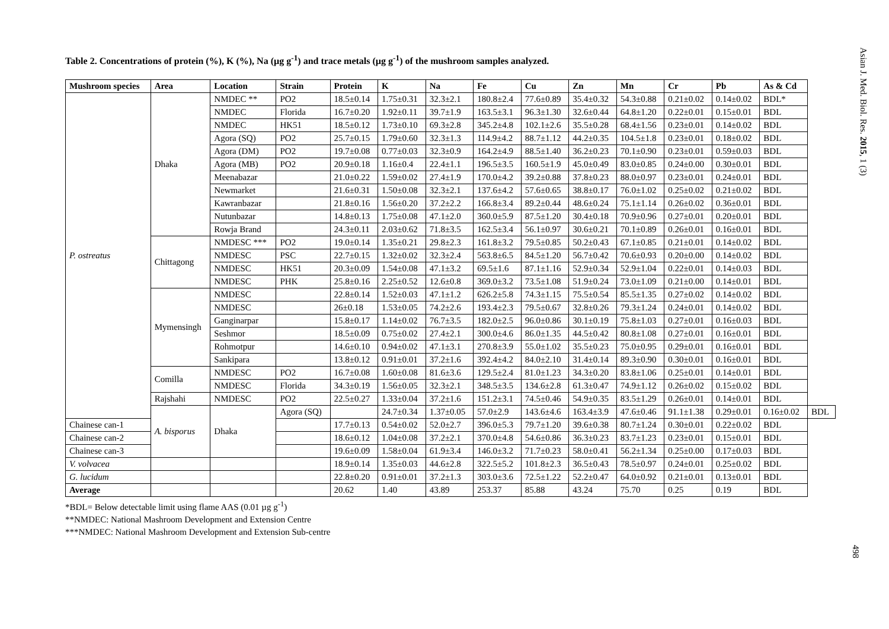Table 2. Concentrations of protein (%), K (%), Na (µg g<sup>-1</sup>) and trace metals (µg g<sup>-1</sup>) of the mushroom samples analyzed.
| Mushroom species | Area | Location | Strain | Protein | K | Na | Fe | Cu | Zn | Mn | Cr | Pb | As & Cd | |
| --- | --- | --- | --- | --- | --- | --- | --- | --- | --- | --- | --- | --- | --- | --- |
| P. ostreatus | Dhaka | NMDEC ** | PO2 | 18.5±0.14 | 1.75±0.31 | 32.3±2.1 | 180.8±2.4 | 77.6±0.89 | 35.4±0.32 | 54.3±0.88 | 0.21±0.02 | 0.14±0.02 | BDL* | |
| | | NMDEC | Florida | 16.7±0.20 | 1.92±0.11 | 39.7±1.9 | 163.5±3.1 | 96.3±1.30 | 32.6±0.44 | 64.8±1.20 | 0.22±0.01 | 0.15±0.01 | BDL | |
| | | NMDEC | HK51 | 18.5±0.12 | 1.73±0.10 | 69.3±2.8 | 345.2±4.8 | 102.1±2.6 | 35.5±0.28 | 68.4±1.56 | 0.23±0.01 | 0.14±0.02 | BDL | |
| | | Agora (SQ) | PO2 | 25.7±0.15 | 1.79±0.60 | 32.3±1.3 | 114.9±4.2 | 88.7±1.12 | 44.2±0.35 | 104.5±1.8 | 0.23±0.01 | 0.18±0.02 | BDL | |
| | | Agora (DM) | PO2 | 19.7±0.08 | 0.77±0.03 | 32.3±0.9 | 164.2±4.9 | 88.5±1.40 | 36.2±0.23 | 70.1±0.90 | 0.23±0.01 | 0.59±0.03 | BDL | |
| | | Agora (MB) | PO2 | 20.9±0.18 | 1.16±0.4 | 22.4±1.1 | 196.5±3.5 | 160.5±1.9 | 45.0±0.49 | 83.0±0.85 | 0.24±0.00 | 0.30±0.01 | BDL | |
| | | Meenabazar | | 21.0±0.22 | 1.59±0.02 | 27.4±1.9 | 170.0±4.2 | 39.2±0.88 | 37.8±0.23 | 88.0±0.97 | 0.23±0.01 | 0.24±0.01 | BDL | |
| | | Newmarket | | 21.6±0.31 | 1.50±0.08 | 32.3±2.1 | 137.6±4.2 | 57.6±0.65 | 38.8±0.17 | 76.0±1.02 | 0.25±0.02 | 0.21±0.02 | BDL | |
| | | Kawranbazar | | 21.8±0.16 | 1.56±0.20 | 37.2±2.2 | 166.8±3.4 | 89.2±0.44 | 48.6±0.24 | 75.1±1.14 | 0.26±0.02 | 0.36±0.01 | BDL | |
| | | Nutunbazar | | 14.8±0.13 | 1.75±0.08 | 47.1±2.0 | 360.0±5.9 | 87.5±1.20 | 30.4±0.18 | 70.9±0.96 | 0.27±0.01 | 0.20±0.01 | BDL | |
| | | Rowja Brand | | 24.3±0.11 | 2.03±0.62 | 71.8±3.5 | 162.5±3.4 | 56.1±0.97 | 30.6±0.21 | 70.1±0.89 | 0.26±0.01 | 0.16±0.01 | BDL | |
| | Chittagong | NMDESC *** | PO2 | 19.0±0.14 | 1.35±0.21 | 29.8±2.3 | 161.8±3.2 | 79.5±0.85 | 50.2±0.43 | 67.1±0.85 | 0.21±0.01 | 0.14±0.02 | BDL | |
| | | NMDESC | PSC | 22.7±0.15 | 1.32±0.02 | 32.3±2.4 | 563.8±6.5 | 84.5±1.20 | 56.7±0.42 | 70.6±0.93 | 0.20±0.00 | 0.14±0.02 | BDL | |
| | | NMDESC | HK51 | 20.3±0.09 | 1.54±0.08 | 47.1±3.2 | 69.5±1.6 | 87.1±1.16 | 52.9±0.34 | 52.9±1.04 | 0.22±0.01 | 0.14±0.03 | BDL | |
| | | NMDESC | PHK | 25.8±0.16 | 2.25±0.52 | 12.6±0.8 | 369.0±3.2 | 73.5±1.08 | 51.9±0.24 | 73.0±1.09 | 0.21±0.00 | 0.14±0.01 | BDL | |
| | Mymensingh | NMDESC | | 22.8±0.14 | 1.52±0.03 | 47.1±1.2 | 626.2±5.8 | 74.3±1.15 | 75.5±0.54 | 85.5±1.35 | 0.27±0.02 | 0.14±0.02 | BDL | |
| | | NMDESC | | 26±0.18 | 1.53±0.05 | 74.2±2.6 | 193.4±2.3 | 79.5±0.67 | 32.8±0.26 | 79.3±1.24 | 0.24±0.01 | 0.14±0.02 | BDL | |
| | | Ganginarpar | | 15.8±0.17 | 1.14±0.02 | 76.7±3.5 | 182.0±2.5 | 96.0±0.86 | 30.1±0.19 | 75.8±1.03 | 0.27±0.01 | 0.16±0.03 | BDL | |
| | | Seshmor | | 18.5±0.09 | 0.75±0.02 | 27.4±2.1 | 300.0±4.6 | 86.0±1.35 | 44.5±0.42 | 80.8±1.08 | 0.27±0.01 | 0.16±0.01 | BDL | |
| | | Rohmotpur | | 14.6±0.10 | 0.94±0.02 | 47.1±3.1 | 270.8±3.9 | 55.0±1.02 | 35.5±0.23 | 75.0±0.95 | 0.29±0.01 | 0.16±0.01 | BDL | |
| | | Sankipara | | 13.8±0.12 | 0.91±0.01 | 37.2±1.6 | 392.4±4.2 | 84.0±2.10 | 31.4±0.14 | 89.3±0.90 | 0.30±0.01 | 0.16±0.01 | BDL | |
| | Comilla | NMDESC | PO2 | 16.7±0.08 | 1.60±0.08 | 81.6±3.6 | 129.5±2.4 | 81.0±1.23 | 34.3±0.20 | 83.8±1.06 | 0.25±0.01 | 0.14±0.01 | BDL | |
| | | NMDESC | Florida | 34.3±0.19 | 1.56±0.05 | 32.3±2.1 | 348.5±3.5 | 134.6±2.8 | 61.3±0.47 | 74.9±1.12 | 0.26±0.02 | 0.15±0.02 | BDL | |
| | Rajshahi | NMDESC | PO2 | 22.5±0.27 | 1.33±0.04 | 37.2±1.6 | 151.2±3.1 | 74.5±0.46 | 54.9±0.35 | 83.5±1.29 | 0.26±0.01 | 0.14±0.01 | BDL | |
| | A. bisporus | Dhaka | Agora (SQ) | | 24.7±0.34 | 1.37±0.05 | 57.0±2.9 | 143.6±4.6 | 163.4±3.9 | 47.6±0.46 | 91.1±1.38 | 0.29±0.01 | 0.16±0.02 | BDL |
| Chainese can-1 | | | | 17.7±0.13 | 0.54±0.02 | 52.0±2.7 | 396.0±5.3 | 79.7±1.20 | 39.6±0.38 | 80.7±1.24 | 0.30±0.01 | 0.22±0.02 | BDL | |
| Chainese can-2 | | | | 18.6±0.12 | 1.04±0.08 | 37.2±2.1 | 370.0±4.8 | 54.6±0.86 | 36.3±0.23 | 83.7±1.23 | 0.23±0.01 | 0.15±0.01 | BDL | |
| Chainese can-3 | | | | 19.6±0.09 | 1.58±0.04 | 61.9±3.4 | 146.0±3.2 | 71.7±0.23 | 58.0±0.41 | 56.2±1.34 | 0.25±0.00 | 0.17±0.03 | BDL | |
| V. volvacea | | | | 18.9±0.14 | 1.35±0.03 | 44.6±2.8 | 322.5±5.2 | 101.8±2.3 | 36.5±0.43 | 78.5±0.97 | 0.24±0.01 | 0.25±0.02 | BDL | |
| G. lucidum | | | | 22.8±0.20 | 0.91±0.01 | 37.2±1.3 | 303.0±3.6 | 72.5±1.22 | 52.2±0.47 | 64.0±0.92 | 0.21±0.01 | 0.13±0.01 | BDL | |
| Average | | | | 20.62 | 1.40 | 43.89 | 253.37 | 85.88 | 43.24 | 75.70 | 0.25 | 0.19 | BDL | |
*BDL= Below detectable limit using flame AAS (0.01 µg g<sup>-1</sup>)
**NMDEC: National Mashroom Development and Extension Centre
***NMDEC: National Mashroom Development and Extension Sub-centre
Asian J. Med. Biol. Res. 2015, 1 (3)
498